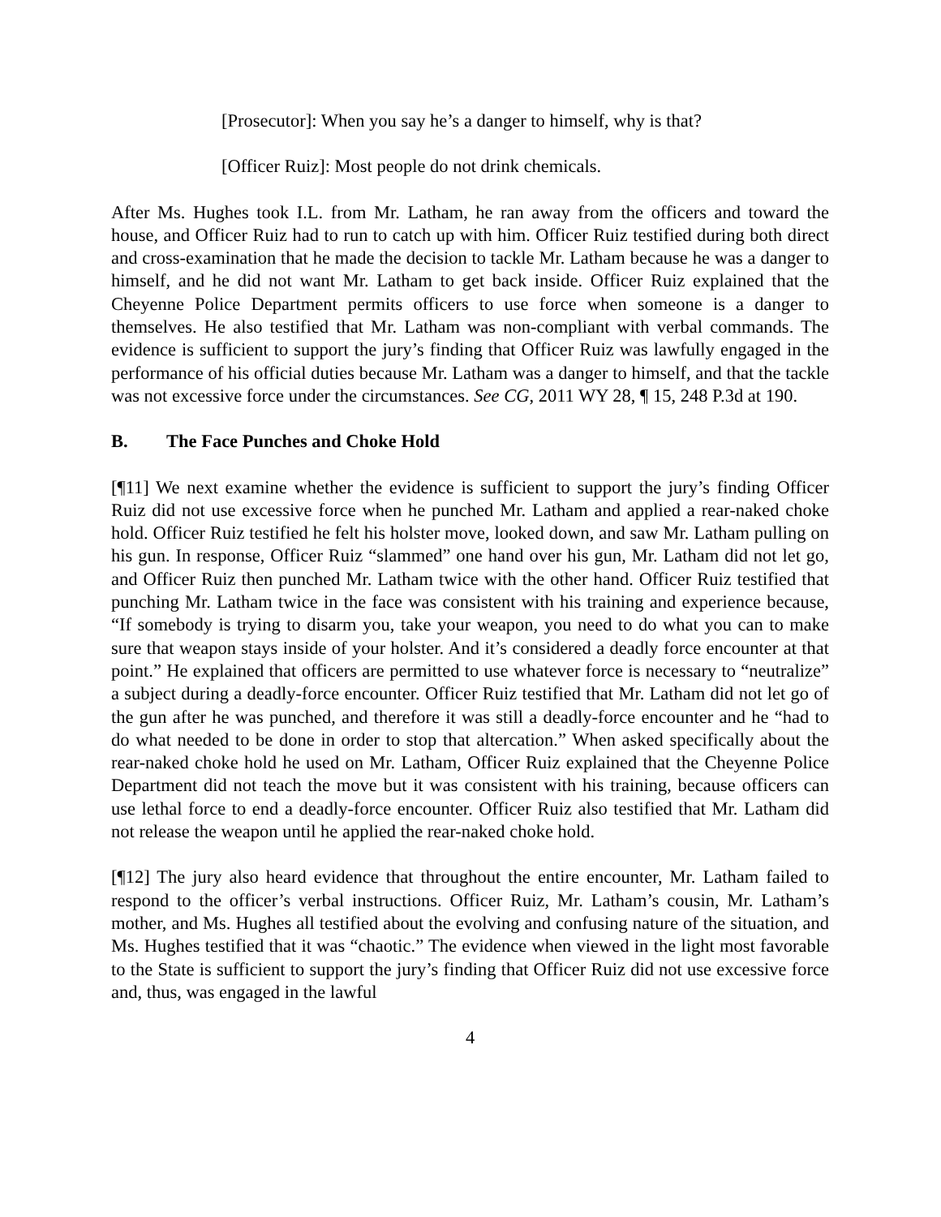[Prosecutor]: When you say he’s a danger to himself, why is that?
[Officer Ruiz]: Most people do not drink chemicals.
After Ms. Hughes took I.L. from Mr. Latham, he ran away from the officers and toward the house, and Officer Ruiz had to run to catch up with him. Officer Ruiz testified during both direct and cross-examination that he made the decision to tackle Mr. Latham because he was a danger to himself, and he did not want Mr. Latham to get back inside. Officer Ruiz explained that the Cheyenne Police Department permits officers to use force when someone is a danger to themselves. He also testified that Mr. Latham was non-compliant with verbal commands. The evidence is sufficient to support the jury’s finding that Officer Ruiz was lawfully engaged in the performance of his official duties because Mr. Latham was a danger to himself, and that the tackle was not excessive force under the circumstances. See CG, 2011 WY 28, ¶ 15, 248 P.3d at 190.
B. The Face Punches and Choke Hold
[¶11] We next examine whether the evidence is sufficient to support the jury’s finding Officer Ruiz did not use excessive force when he punched Mr. Latham and applied a rear-naked choke hold. Officer Ruiz testified he felt his holster move, looked down, and saw Mr. Latham pulling on his gun. In response, Officer Ruiz “slammed” one hand over his gun, Mr. Latham did not let go, and Officer Ruiz then punched Mr. Latham twice with the other hand. Officer Ruiz testified that punching Mr. Latham twice in the face was consistent with his training and experience because, “If somebody is trying to disarm you, take your weapon, you need to do what you can to make sure that weapon stays inside of your holster. And it’s considered a deadly force encounter at that point.” He explained that officers are permitted to use whatever force is necessary to “neutralize” a subject during a deadly-force encounter. Officer Ruiz testified that Mr. Latham did not let go of the gun after he was punched, and therefore it was still a deadly-force encounter and he “had to do what needed to be done in order to stop that altercation.” When asked specifically about the rear-naked choke hold he used on Mr. Latham, Officer Ruiz explained that the Cheyenne Police Department did not teach the move but it was consistent with his training, because officers can use lethal force to end a deadly-force encounter. Officer Ruiz also testified that Mr. Latham did not release the weapon until he applied the rear-naked choke hold.
[¶12] The jury also heard evidence that throughout the entire encounter, Mr. Latham failed to respond to the officer’s verbal instructions. Officer Ruiz, Mr. Latham’s cousin, Mr. Latham’s mother, and Ms. Hughes all testified about the evolving and confusing nature of the situation, and Ms. Hughes testified that it was “chaotic.” The evidence when viewed in the light most favorable to the State is sufficient to support the jury’s finding that Officer Ruiz did not use excessive force and, thus, was engaged in the lawful
4